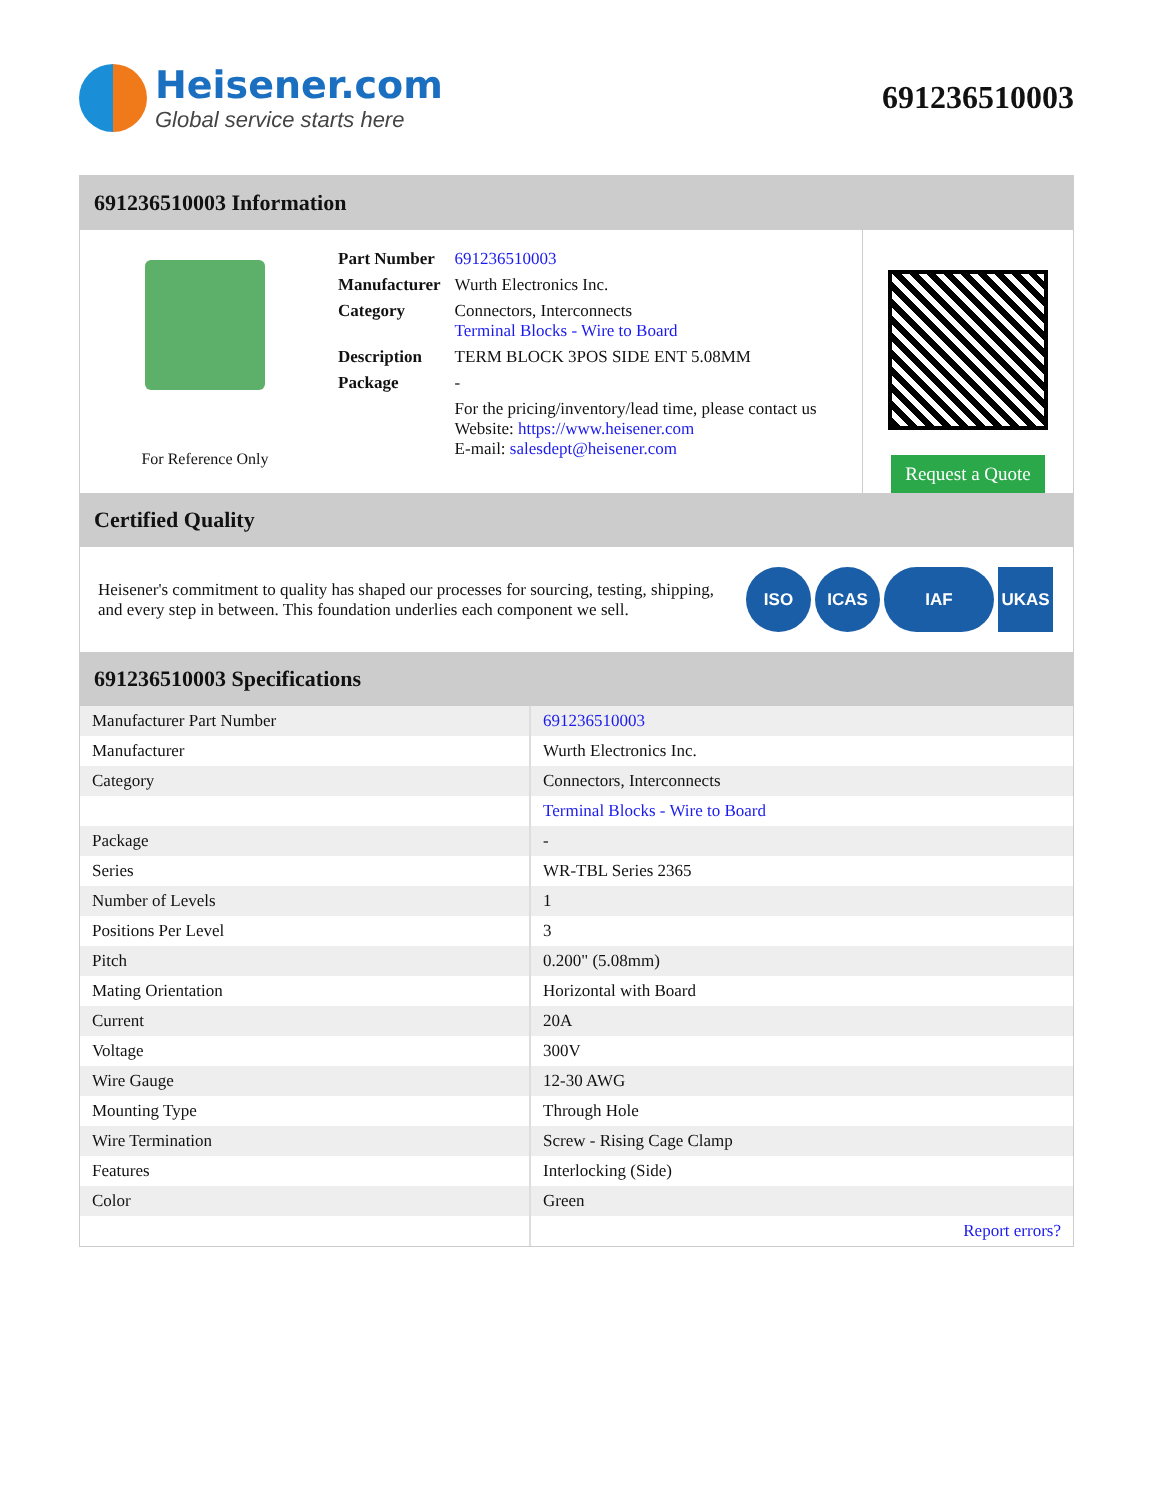Heisener.com
Global service starts here
691236510003
691236510003 Information
For Reference Only
| Part Number | 691236510003 |
| Manufacturer | Wurth Electronics Inc. |
| Category | Connectors, Interconnects Terminal Blocks - Wire to Board |
| Description | TERM BLOCK 3POS SIDE ENT 5.08MM |
| Package | - |
| | For the pricing/inventory/lead time, please contact us Website: https://www.heisener.com E-mail: salesdept@heisener.com |
Request a Quote
Certified Quality
Heisener's commitment to quality has shaped our processes for sourcing, testing, shipping, and every step in between. This foundation underlies each component we sell.
ISO ICAS IAF UKAS
691236510003 Specifications
| Manufacturer Part Number | 691236510003 |
| Manufacturer | Wurth Electronics Inc. |
| Category | Connectors, Interconnects |
| | Terminal Blocks - Wire to Board |
| Package | - |
| Series | WR-TBL Series 2365 |
| Number of Levels | 1 |
| Positions Per Level | 3 |
| Pitch | 0.200" (5.08mm) |
| Mating Orientation | Horizontal with Board |
| Current | 20A |
| Voltage | 300V |
| Wire Gauge | 12-30 AWG |
| Mounting Type | Through Hole |
| Wire Termination | Screw - Rising Cage Clamp |
| Features | Interlocking (Side) |
| Color | Green |
| | Report errors? |